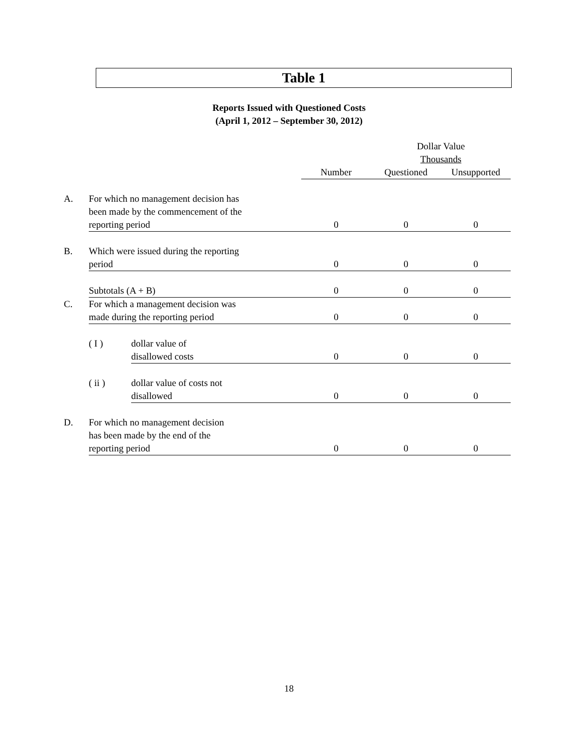Table 1
Reports Issued with Questioned Costs
(April 1, 2012 – September 30, 2012)
| | | | | Dollar Value Thousands | |
| | | | Number | Questioned | Unsupported |
| A. | For which no management decision has been made by the commencement of the reporting period | | 0 | 0 | 0 |
| B. | Which were issued during the reporting period | | 0 | 0 | 0 |
| | Subtotals (A + B) | | 0 | 0 | 0 |
| C. | For which a management decision was made during the reporting period | | 0 | 0 | 0 |
| | ( I ) | dollar value of disallowed costs | 0 | 0 | 0 |
| | ( ii ) | dollar value of costs not disallowed | 0 | 0 | 0 |
| D. | For which no management decision has been made by the end of the reporting period | | 0 | 0 | 0 |
18